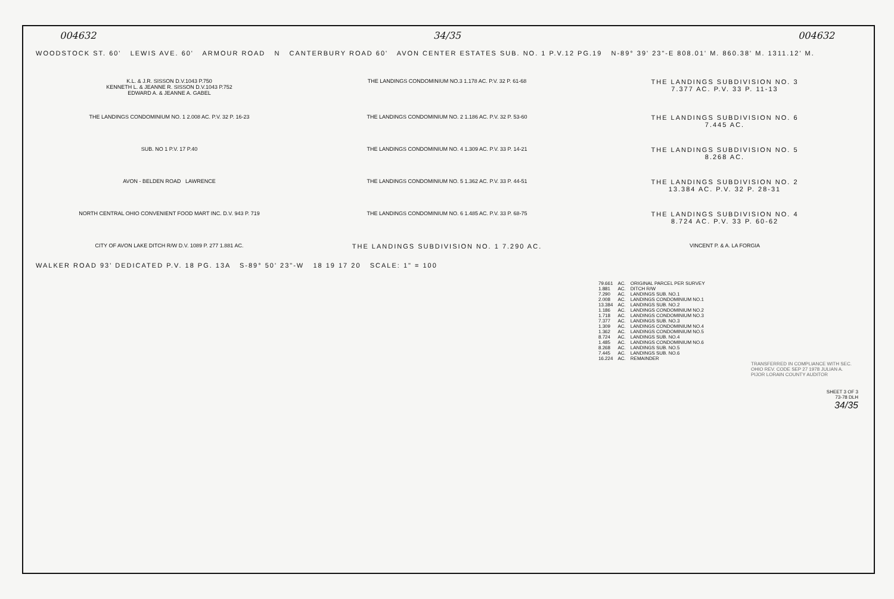004632 34/35 004632
WOODSTOCK ST. 60' LEWIS AVE. 60' ARMOUR ROAD N CANTERBURY ROAD 60' AVON CENTER ESTATES SUB. NO. 1 P.V.12 PG.19 N-89° 39' 23"-E 808.01' M. 860.38' M. 1311.12' M.
K.L. & J.R. SISSON D.V.1043 P.750
KENNETH L. & JEANNE R. SISSON D.V.1043 P.752
EDWARD A. & JEANNE A. GABEL
THE LANDINGS CONDOMINIUM NO.3 1.178 AC. P.V. 32 P. 61-68
THE LANDINGS SUBDIVISION NO. 3
7.377 AC. P.V. 33 P. 11-13
THE LANDINGS CONDOMINIUM NO. 1 2.008 AC. P.V. 32 P. 16-23
THE LANDINGS CONDOMINIUM NO. 2 1.186 AC. P.V. 32 P. 53-60
THE LANDINGS SUBDIVISION NO. 6
7.445 AC.
SUB. NO 1 P.V. 17 P.40
THE LANDINGS CONDOMINIUM NO. 4 1.309 AC. P.V. 33 P. 14-21
THE LANDINGS SUBDIVISION NO. 5
8.268 AC.
AVON - BELDEN ROAD LAWRENCE
THE LANDINGS CONDOMINIUM NO. 5 1.362 AC. P.V. 33 P. 44-51
THE LANDINGS SUBDIVISION NO. 2
13.384 AC. P.V. 32 P. 28-31
NORTH CENTRAL OHIO CONVENIENT FOOD MART INC. D.V. 943 P. 719
THE LANDINGS CONDOMINIUM NO. 6 1.485 AC. P.V. 33 P. 68-75
THE LANDINGS SUBDIVISION NO. 4
8.724 AC. P.V. 33 P. 60-62
CITY OF AVON LAKE DITCH R/W D.V. 1089 P. 277 1.881 AC.
THE LANDINGS SUBDIVISION NO. 1 7.290 AC.
VINCENT P. & A. LA FORGIA
WALKER ROAD 93' DEDICATED P.V. 18 PG. 13A S-89° 50' 23"-W 18 19 17 20 SCALE: 1" = 100
| 79.661 | AC. | ORIGINAL PARCEL PER SURVEY |
| 1.881 | AC. | DITCH R/W |
| 7.290 | AC. | LANDINGS SUB. NO.1 |
| 2.008 | AC. | LANDINGS CONDOMINIUM NO.1 |
| 13.384 | AC. | LANDINGS SUB. NO.2 |
| 1.186 | AC. | LANDINGS CONDOMINIUM NO.2 |
| 1.718 | AC. | LANDINGS CONDOMINIUM NO.3 |
| 7.377 | AC. | LANDINGS SUB. NO.3 |
| 1.309 | AC. | LANDINGS CONDOMINIUM NO.4 |
| 1.362 | AC. | LANDINGS CONDOMINIUM NO.5 |
| 8.724 | AC. | LANDINGS SUB. NO.4 |
| 1.485 | AC. | LANDINGS CONDOMINIUM NO.6 |
| 8.268 | AC. | LANDINGS SUB. NO.5 |
| 7.445 | AC. | LANDINGS SUB. NO.6 |
| 16.224 | AC. | REMAINDER |
TRANSFERRED IN COMPLIANCE WITH SEC. OHIO REV. CODE SEP 27 1978 JULIAN A. PIJOR LORAIN COUNTY AUDITOR
SHEET 3 OF 3
73-78 DLH
34/35